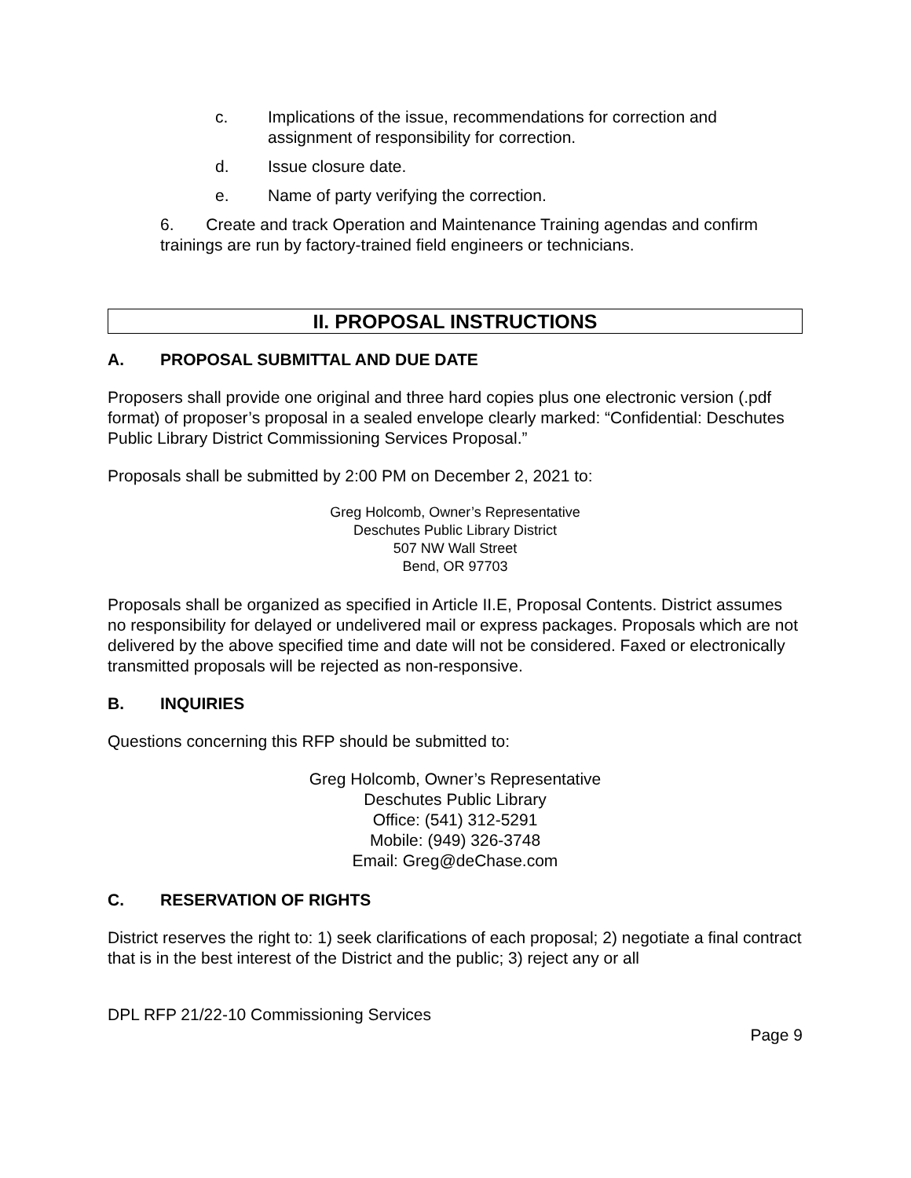c. Implications of the issue, recommendations for correction and assignment of responsibility for correction.
d. Issue closure date.
e. Name of party verifying the correction.
6. Create and track Operation and Maintenance Training agendas and confirm trainings are run by factory-trained field engineers or technicians.
II. PROPOSAL INSTRUCTIONS
A. PROPOSAL SUBMITTAL AND DUE DATE
Proposers shall provide one original and three hard copies plus one electronic version (.pdf format) of proposer’s proposal in a sealed envelope clearly marked: “Confidential: Deschutes Public Library District Commissioning Services Proposal.”
Proposals shall be submitted by 2:00 PM on December 2, 2021 to:
Greg Holcomb, Owner’s Representative
Deschutes Public Library District
507 NW Wall Street
Bend, OR 97703
Proposals shall be organized as specified in Article II.E, Proposal Contents. District assumes no responsibility for delayed or undelivered mail or express packages. Proposals which are not delivered by the above specified time and date will not be considered. Faxed or electronically transmitted proposals will be rejected as non-responsive.
B. INQUIRIES
Questions concerning this RFP should be submitted to:
Greg Holcomb, Owner’s Representative
Deschutes Public Library
Office: (541) 312-5291
Mobile: (949) 326-3748
Email: Greg@deChase.com
C. RESERVATION OF RIGHTS
District reserves the right to: 1) seek clarifications of each proposal; 2) negotiate a final contract that is in the best interest of the District and the public; 3) reject any or all
DPL RFP 21/22-10 Commissioning Services
Page 9